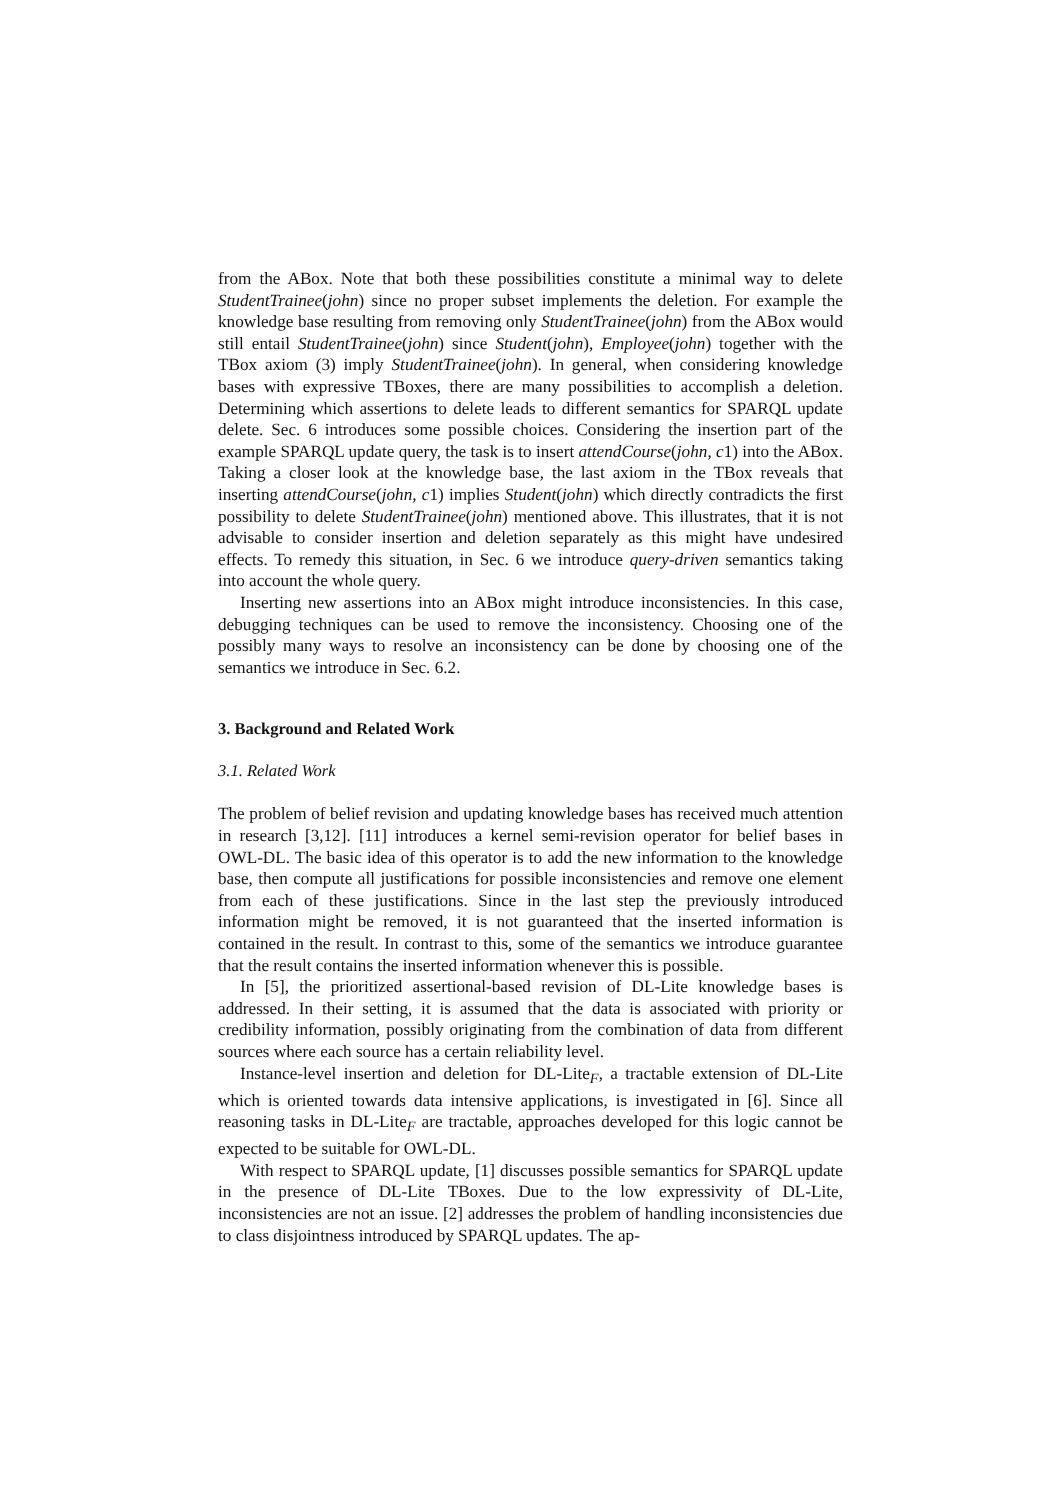from the ABox. Note that both these possibilities constitute a minimal way to delete StudentTrainee(john) since no proper subset implements the deletion. For example the knowledge base resulting from removing only StudentTrainee(john) from the ABox would still entail StudentTrainee(john) since Student(john), Employee(john) together with the TBox axiom (3) imply StudentTrainee(john). In general, when considering knowledge bases with expressive TBoxes, there are many possibilities to accomplish a deletion. Determining which assertions to delete leads to different semantics for SPARQL update delete. Sec. 6 introduces some possible choices. Considering the insertion part of the example SPARQL update query, the task is to insert attendCourse(john, c1) into the ABox. Taking a closer look at the knowledge base, the last axiom in the TBox reveals that inserting attendCourse(john, c1) implies Student(john) which directly contradicts the first possibility to delete StudentTrainee(john) mentioned above. This illustrates, that it is not advisable to consider insertion and deletion separately as this might have undesired effects. To remedy this situation, in Sec. 6 we introduce query-driven semantics taking into account the whole query.
Inserting new assertions into an ABox might introduce inconsistencies. In this case, debugging techniques can be used to remove the inconsistency. Choosing one of the possibly many ways to resolve an inconsistency can be done by choosing one of the semantics we introduce in Sec. 6.2.
3. Background and Related Work
3.1. Related Work
The problem of belief revision and updating knowledge bases has received much attention in research [3,12]. [11] introduces a kernel semi-revision operator for belief bases in OWL-DL. The basic idea of this operator is to add the new information to the knowledge base, then compute all justifications for possible inconsistencies and remove one element from each of these justifications. Since in the last step the previously introduced information might be removed, it is not guaranteed that the inserted information is contained in the result. In contrast to this, some of the semantics we introduce guarantee that the result contains the inserted information whenever this is possible.
In [5], the prioritized assertional-based revision of DL-Lite knowledge bases is addressed. In their setting, it is assumed that the data is associated with priority or credibility information, possibly originating from the combination of data from different sources where each source has a certain reliability level.
Instance-level insertion and deletion for DL-Lite<sub>F</sub>, a tractable extension of DL-Lite which is oriented towards data intensive applications, is investigated in [6]. Since all reasoning tasks in DL-Lite<sub>F</sub> are tractable, approaches developed for this logic cannot be expected to be suitable for OWL-DL.
With respect to SPARQL update, [1] discusses possible semantics for SPARQL update in the presence of DL-Lite TBoxes. Due to the low expressivity of DL-Lite, inconsistencies are not an issue. [2] addresses the problem of handling inconsistencies due to class disjointness introduced by SPARQL updates. The ap-